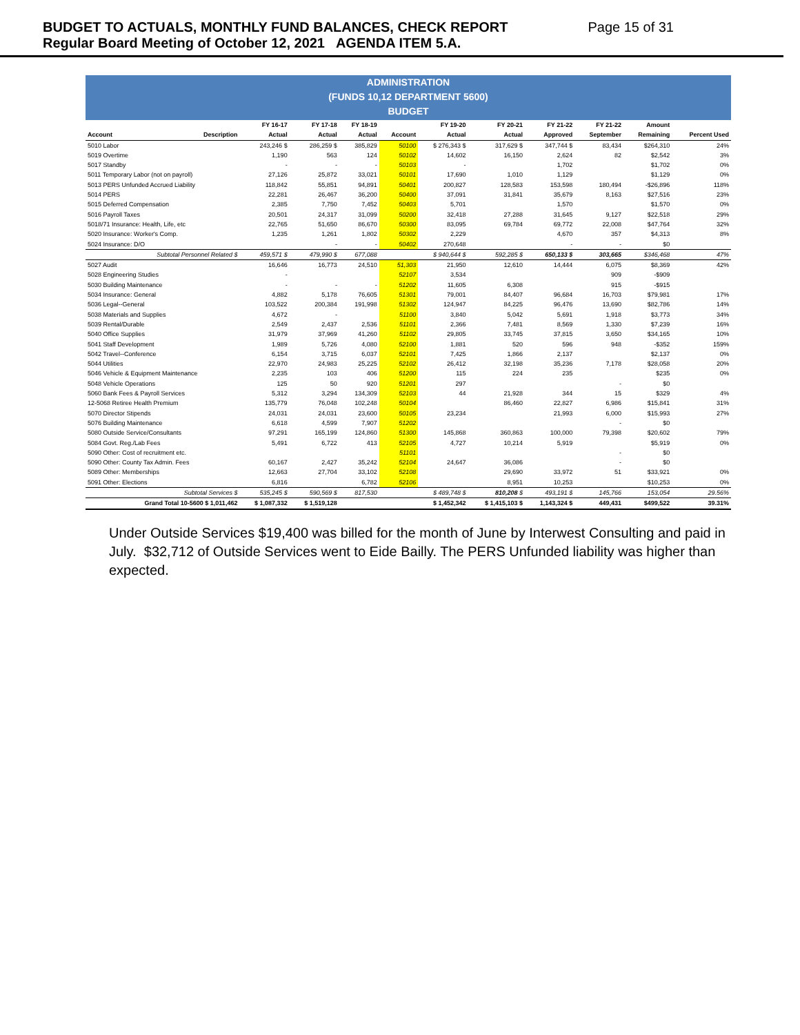BUDGET TO ACTUALS, MONTHLY FUND BALANCES, CHECK REPORT
Regular Board Meeting of October 12, 2021 AGENDA ITEM 5.A. Page 15 of 31
ADMINISTRATION
(FUNDS 10,12 DEPARTMENT 5600)
BUDGET
| | | FY 16-17 | FY 17-18 | FY 18-19 | | FY 19-20 | FY 20-21 | FY 21-22 | FY 21-22 | Amount | |
| --- | --- | --- | --- | --- | --- | --- | --- | --- | --- | --- | --- |
| Account | Description | Actual | Actual | Actual | Account | Actual | Actual | Approved | September | Remaining | Percent Used |
| 5010 Labor | | 243,246 $ | 286,259 $ | 385,829 | 50100 | $ 276,343 $ | 317,629 $ | 347,744 $ | 83,434 | $264,310 | 24% |
| 5019 Overtime | | 1,190 | 563 | 124 | 50102 | 14,602 | 16,150 | 2,624 | 82 | $2,542 | 3% |
| 5017 Standby | | - | - | - | 50103 | - | | 1,702 | | $1,702 | 0% |
| 5011 Temporary Labor (not on payroll) | | 27,126 | 25,872 | 33,021 | 50101 | 17,690 | 1,010 | 1,129 | | $1,129 | 0% |
| 5013 PERS Unfunded Accrued Liability | | 118,842 | 55,851 | 94,891 | 50401 | 200,827 | 128,583 | 153,598 | 180,494 | -$26,896 | 118% |
| 5014 PERS | | 22,281 | 26,467 | 36,200 | 50400 | 37,091 | 31,841 | 35,679 | 8,163 | $27,516 | 23% |
| 5015 Deferred Compensation | | 2,385 | 7,750 | 7,452 | 50403 | 5,701 | | 1,570 | | $1,570 | 0% |
| 5016 Payroll Taxes | | 20,501 | 24,317 | 31,099 | 50200 | 32,418 | 27,288 | 31,645 | 9,127 | $22,518 | 29% |
| 5018/71 Insurance: Health, Life, etc | | 22,765 | 51,650 | 86,670 | 50300 | 83,095 | 69,784 | 69,772 | 22,008 | $47,764 | 32% |
| 5020 Insurance: Worker's Comp. | | 1,235 | 1,261 | 1,802 | 50302 | 2,229 | | 4,670 | 357 | $4,313 | 8% |
| 5024 Insurance: D/O | | | - | - | 50402 | 270,648 | | - | - | $0 | |
| Subtotal Personnel Related $ | | 459,571 $ | 479,990 $ | 677,088 | | $ 940,644 $ | 592,285 $ | 650,133 $ | 303,665 | $346,468 | 47% |
| 5027 Audit | | 16,646 | 16,773 | 24,510 | 51,303 | 21,950 | 12,610 | 14,444 | 6,075 | $8,369 | 42% |
| 5028 Engineering Studies | | - | | | 52107 | 3,534 | | | 909 | -$909 | |
| 5030 Building Maintenance | | - | - | - | 51202 | 11,605 | 6,308 | | 915 | -$915 | |
| 5034 Insurance: General | | 4,882 | 5,178 | 76,605 | 51301 | 79,001 | 84,407 | 96,684 | 16,703 | $79,981 | 17% |
| 5036 Legal--General | | 103,522 | 200,384 | 191,998 | 51302 | 124,947 | 84,225 | 96,476 | 13,690 | $82,786 | 14% |
| 5038 Materials and Supplies | | 4,672 | - | | 51100 | 3,840 | 5,042 | 5,691 | 1,918 | $3,773 | 34% |
| 5039 Rental/Durable | | 2,549 | 2,437 | 2,536 | 51101 | 2,366 | 7,481 | 8,569 | 1,330 | $7,239 | 16% |
| 5040 Office Supplies | | 31,979 | 37,969 | 41,260 | 51102 | 29,805 | 33,745 | 37,815 | 3,650 | $34,165 | 10% |
| 5041 Staff Development | | 1,989 | 5,726 | 4,080 | 52100 | 1,881 | 520 | 596 | 948 | -$352 | 159% |
| 5042 Travel--Conference | | 6,154 | 3,715 | 6,037 | 52101 | 7,425 | 1,866 | 2,137 | | $2,137 | 0% |
| 5044 Utilities | | 22,970 | 24,983 | 25,225 | 52102 | 26,412 | 32,198 | 35,236 | 7,178 | $28,058 | 20% |
| 5046 Vehicle & Equipment Maintenance | | 2,235 | 103 | 406 | 51200 | 115 | 224 | 235 | | $235 | 0% |
| 5048 Vehicle Operations | | 125 | 50 | 920 | 51201 | 297 | | | - | $0 | |
| 5060 Bank Fees & Payroll Services | | 5,312 | 3,294 | 134,309 | 52103 | 44 | 21,928 | 344 | 15 | $329 | 4% |
| 12-5068 Retiree Health Premium | | 135,779 | 76,048 | 102,248 | 50104 | | 86,460 | 22,827 | 6,986 | $15,841 | 31% |
| 5070 Director Stipends | | 24,031 | 24,031 | 23,600 | 50105 | 23,234 | | 21,993 | 6,000 | $15,993 | 27% |
| 5076 Building Maintenance | | 6,618 | 4,599 | 7,907 | 51202 | | | | - | $0 | |
| 5080 Outside Service/Consultants | | 97,291 | 165,199 | 124,860 | 51300 | 145,868 | 360,863 | 100,000 | 79,398 | $20,602 | 79% |
| 5084 Govt. Reg./Lab Fees | | 5,491 | 6,722 | 413 | 52105 | 4,727 | 10,214 | 5,919 | | $5,919 | 0% |
| 5090 Other: Cost of recruitment etc. | | | | | 51101 | | | | - | $0 | |
| 5090 Other: County Tax Admin. Fees | | 60,167 | 2,427 | 35,242 | 52104 | 24,647 | 36,086 | | - | $0 | |
| 5089 Other: Memberships | | 12,663 | 27,704 | 33,102 | 52108 | | 29,690 | 33,972 | 51 | $33,921 | 0% |
| 5091 Other: Elections | | 6,816 | | 6,782 | 52106 | | 8,951 | 10,253 | | $10,253 | 0% |
| Subtotal Services $ | | 535,245 $ | 590,569 $ | 817,530 | | $ 489,748 $ | 810,208 $ | 493,191 $ | 145,766 | 153,054 | 29.56% |
| Grand Total 10-5600 $ 1,011,462 | | $ 1,087,332 | $ 1,519,128 | | | $ 1,452,342 | $ 1,415,103 $ | 1,143,324 $ | 449,431 | $499,522 | 39.31% |
Under Outside Services $19,400 was billed for the month of June by Interwest Consulting and paid in July. $32,712 of Outside Services went to Eide Bailly. The PERS Unfunded liability was higher than expected.